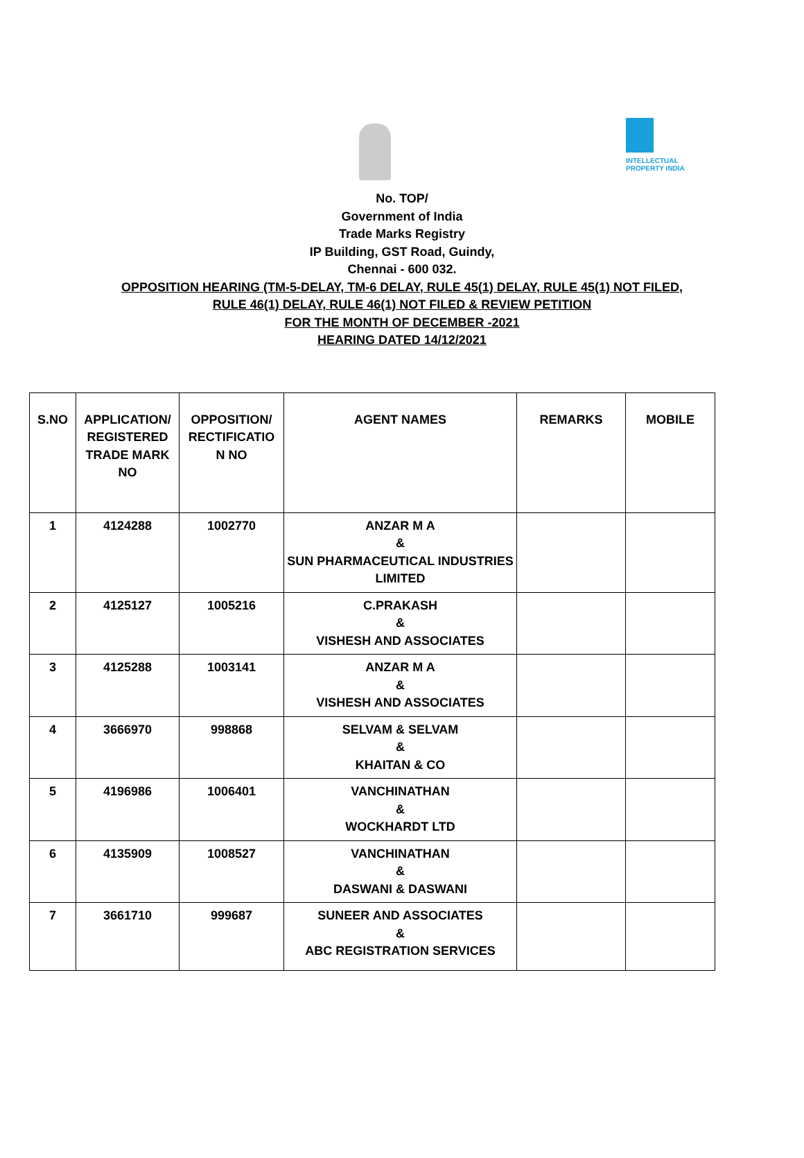INTELLECTUAL PROPERTY INDIA
No. TOP/
Government of India
Trade Marks Registry
IP Building, GST Road, Guindy,
Chennai - 600 032.
OPPOSITION HEARING (TM-5-DELAY, TM-6 DELAY, RULE 45(1) DELAY, RULE 45(1) NOT FILED,
RULE 46(1) DELAY, RULE 46(1) NOT FILED & REVIEW PETITION
FOR THE MONTH OF DECEMBER -2021
HEARING DATED 14/12/2021
| S.NO | APPLICATION/ REGISTERED TRADE MARK NO | OPPOSITION/ RECTIFICATIO N NO | AGENT NAMES | REMARKS | MOBILE |
| --- | --- | --- | --- | --- | --- |
| 1 | 4124288 | 1002770 | ANZAR M A & SUN PHARMACEUTICAL INDUSTRIES LIMITED | | |
| 2 | 4125127 | 1005216 | C.PRAKASH & VISHESH AND ASSOCIATES | | |
| 3 | 4125288 | 1003141 | ANZAR M A & VISHESH AND ASSOCIATES | | |
| 4 | 3666970 | 998868 | SELVAM & SELVAM & KHAITAN & CO | | |
| 5 | 4196986 | 1006401 | VANCHINATHAN & WOCKHARDT LTD | | |
| 6 | 4135909 | 1008527 | VANCHINATHAN & DASWANI & DASWANI | | |
| 7 | 3661710 | 999687 | SUNEER AND ASSOCIATES & ABC REGISTRATION SERVICES | | |